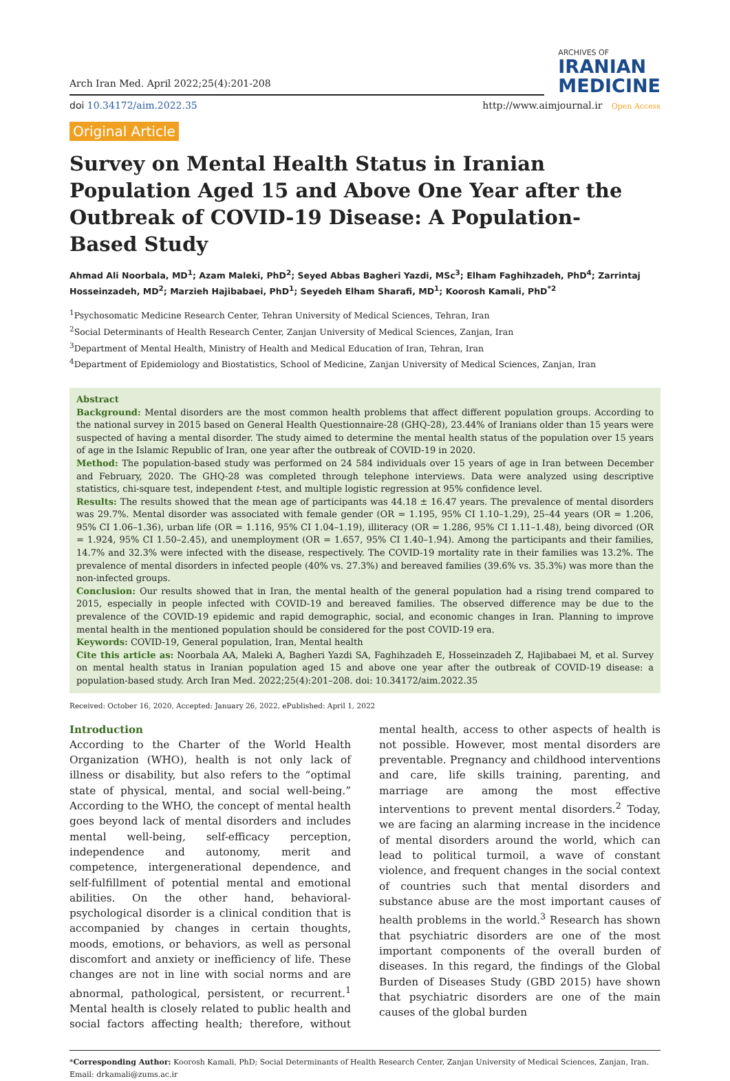Arch Iran Med. April 2022;25(4):201-208
ARCHIVES OF
IRANIAN
MEDICINE
doi 10.34172/aim.2022.35 http://www.aimjournal.ir Open Access
Original Article
Survey on Mental Health Status in Iranian Population Aged 15 and Above One Year after the Outbreak of COVID-19 Disease: A Population-Based Study
Ahmad Ali Noorbala, MD<sup>1</sup>; Azam Maleki, PhD<sup>2</sup>; Seyed Abbas Bagheri Yazdi, MSc<sup>3</sup>; Elham Faghihzadeh, PhD<sup>4</sup>; Zarrintaj Hosseinzadeh, MD<sup>2</sup>; Marzieh Hajibabaei, PhD<sup>1</sup>; Seyedeh Elham Sharafi, MD<sup>1</sup>; Koorosh Kamali, PhD<sup>*2</sup>
<sup>1</sup> Psychosomatic Medicine Research Center, Tehran University of Medical Sciences, Tehran, Iran
<sup>2</sup> Social Determinants of Health Research Center, Zanjan University of Medical Sciences, Zanjan, Iran
<sup>3</sup> Department of Mental Health, Ministry of Health and Medical Education of Iran, Tehran, Iran
<sup>4</sup> Department of Epidemiology and Biostatistics, School of Medicine, Zanjan University of Medical Sciences, Zanjan, Iran
Abstract
Background: Mental disorders are the most common health problems that affect different population groups. According to the national survey in 2015 based on General Health Questionnaire-28 (GHQ-28), 23.44% of Iranians older than 15 years were suspected of having a mental disorder. The study aimed to determine the mental health status of the population over 15 years of age in the Islamic Republic of Iran, one year after the outbreak of COVID-19 in 2020.
Method: The population-based study was performed on 24 584 individuals over 15 years of age in Iran between December and February, 2020. The GHQ-28 was completed through telephone interviews. Data were analyzed using descriptive statistics, chi-square test, independent t-test, and multiple logistic regression at 95% confidence level.
Results: The results showed that the mean age of participants was 44.18 ± 16.47 years. The prevalence of mental disorders was 29.7%. Mental disorder was associated with female gender (OR = 1.195, 95% CI 1.10–1.29), 25–44 years (OR = 1.206, 95% CI 1.06–1.36), urban life (OR = 1.116, 95% CI 1.04–1.19), illiteracy (OR = 1.286, 95% CI 1.11–1.48), being divorced (OR = 1.924, 95% CI 1.50–2.45), and unemployment (OR = 1.657, 95% CI 1.40–1.94). Among the participants and their families, 14.7% and 32.3% were infected with the disease, respectively. The COVID-19 mortality rate in their families was 13.2%. The prevalence of mental disorders in infected people (40% vs. 27.3%) and bereaved families (39.6% vs. 35.3%) was more than the non-infected groups.
Conclusion: Our results showed that in Iran, the mental health of the general population had a rising trend compared to 2015, especially in people infected with COVID-19 and bereaved families. The observed difference may be due to the prevalence of the COVID-19 epidemic and rapid demographic, social, and economic changes in Iran. Planning to improve mental health in the mentioned population should be considered for the post COVID-19 era.
Keywords: COVID-19, General population, Iran, Mental health
Cite this article as: Noorbala AA, Maleki A, Bagheri Yazdi SA, Faghihzadeh E, Hosseinzadeh Z, Hajibabaei M, et al. Survey on mental health status in Iranian population aged 15 and above one year after the outbreak of COVID-19 disease: a population-based study. Arch Iran Med. 2022;25(4):201–208. doi: 10.34172/aim.2022.35
Received: October 16, 2020, Accepted: January 26, 2022, ePublished: April 1, 2022
Introduction
According to the Charter of the World Health Organization (WHO), health is not only lack of illness or disability, but also refers to the “optimal state of physical, mental, and social well-being.” According to the WHO, the concept of mental health goes beyond lack of mental disorders and includes mental well-being, self-efficacy perception, independence and autonomy, merit and competence, intergenerational dependence, and self-fulfillment of potential mental and emotional abilities. On the other hand, behavioral-psychological disorder is a clinical condition that is accompanied by changes in certain thoughts, moods, emotions, or behaviors, as well as personal discomfort and anxiety or inefficiency of life. These changes are not in line with social norms and are abnormal, pathological, persistent, or recurrent.<sup>1</sup> Mental health is closely related to public health and social factors affecting health; therefore, without mental health, access to other aspects of health is not possible. However, most mental disorders are preventable. Pregnancy and childhood interventions and care, life skills training, parenting, and marriage are among the most effective interventions to prevent mental disorders.<sup>2</sup> Today, we are facing an alarming increase in the incidence of mental disorders around the world, which can lead to political turmoil, a wave of constant violence, and frequent changes in the social context of countries such that mental disorders and substance abuse are the most important causes of health problems in the world.<sup>3</sup> Research has shown that psychiatric disorders are one of the most important components of the overall burden of diseases. In this regard, the findings of the Global Burden of Diseases Study (GBD 2015) have shown that psychiatric disorders are one of the main causes of the global burden
*Corresponding Author: Koorosh Kamali, PhD; Social Determinants of Health Research Center, Zanjan University of Medical Sciences, Zanjan, Iran. Email: drkamali@zums.ac.ir